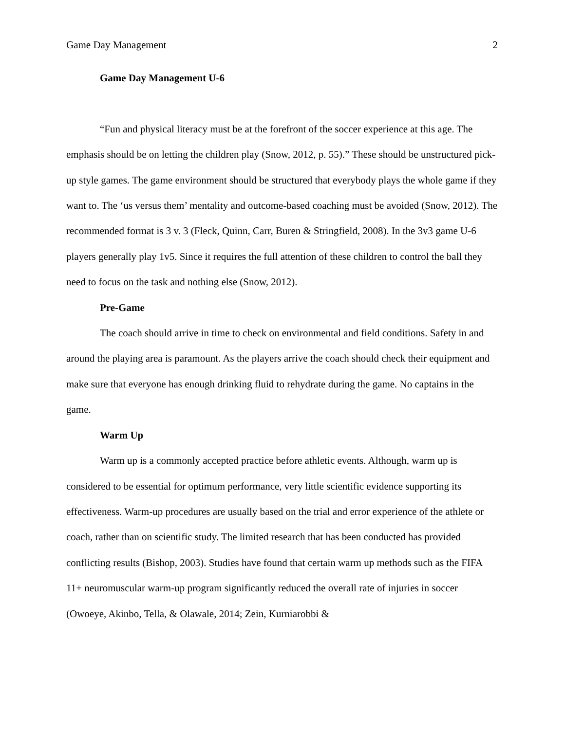Game Day Management 2
Game Day Management U-6
“Fun and physical literacy must be at the forefront of the soccer experience at this age. The emphasis should be on letting the children play (Snow, 2012, p. 55).” These should be unstructured pick-up style games. The game environment should be structured that everybody plays the whole game if they want to. The ‘us versus them’ mentality and outcome-based coaching must be avoided (Snow, 2012). The recommended format is 3 v. 3 (Fleck, Quinn, Carr, Buren & Stringfield, 2008). In the 3v3 game U-6 players generally play 1v5. Since it requires the full attention of these children to control the ball they need to focus on the task and nothing else (Snow, 2012).
Pre-Game
The coach should arrive in time to check on environmental and field conditions. Safety in and around the playing area is paramount. As the players arrive the coach should check their equipment and make sure that everyone has enough drinking fluid to rehydrate during the game. No captains in the game.
Warm Up
Warm up is a commonly accepted practice before athletic events. Although, warm up is considered to be essential for optimum performance, very little scientific evidence supporting its effectiveness. Warm-up procedures are usually based on the trial and error experience of the athlete or coach, rather than on scientific study. The limited research that has been conducted has provided conflicting results (Bishop, 2003). Studies have found that certain warm up methods such as the FIFA 11+ neuromuscular warm-up program significantly reduced the overall rate of injuries in soccer (Owoeye, Akinbo, Tella, & Olawale, 2014; Zein, Kurniarobbi &